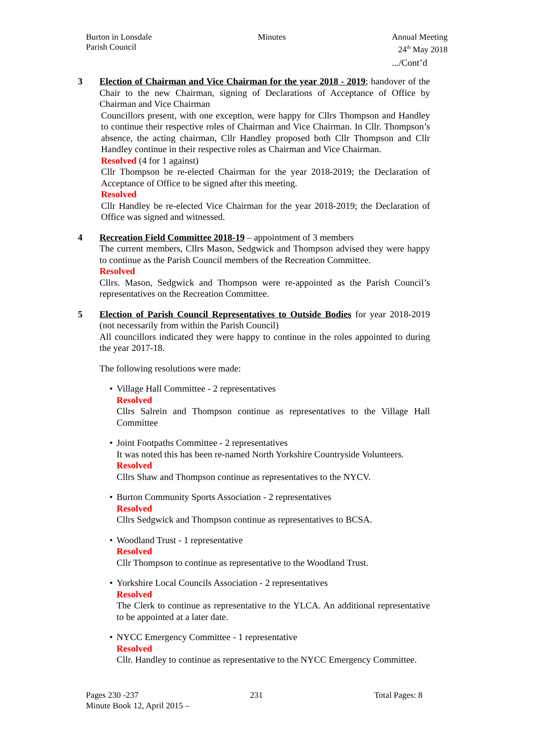Burton in Lonsdale
Parish Council
Minutes Annual Meeting
24<sup>th</sup> May 2018
.../Cont’d
3 Election of Chairman and Vice Chairman for the year 2018 - 2019; handover of the Chair to the new Chairman, signing of Declarations of Acceptance of Office by Chairman and Vice Chairman
Councillors present, with one exception, were happy for Cllrs Thompson and Handley to continue their respective roles of Chairman and Vice Chairman. In Cllr. Thompson’s absence, the acting chairman, Cllr Handley proposed both Cllr Thompson and Cllr Handley continue in their respective roles as Chairman and Vice Chairman.
Resolved (4 for 1 against)
Cllr Thompson be re-elected Chairman for the year 2018-2019; the Declaration of Acceptance of Office to be signed after this meeting.
Resolved
Cllr Handley be re-elected Vice Chairman for the year 2018-2019; the Declaration of Office was signed and witnessed.
4 Recreation Field Committee 2018-19 – appointment of 3 members
The current members, Cllrs Mason, Sedgwick and Thompson advised they were happy to continue as the Parish Council members of the Recreation Committee.
Resolved
Cllrs. Mason, Sedgwick and Thompson were re-appointed as the Parish Council’s representatives on the Recreation Committee.
5 Election of Parish Council Representatives to Outside Bodies for year 2018-2019 (not necessarily from within the Parish Council)
All councillors indicated they were happy to continue in the roles appointed to during the year 2017-18.
The following resolutions were made:
• Village Hall Committee - 2 representatives
Resolved
Cllrs Salrein and Thompson continue as representatives to the Village Hall Committee
• Joint Footpaths Committee - 2 representatives
It was noted this has been re-named North Yorkshire Countryside Volunteers.
Resolved
Cllrs Shaw and Thompson continue as representatives to the NYCV.
• Burton Community Sports Association - 2 representatives
Resolved
Cllrs Sedgwick and Thompson continue as representatives to BCSA.
• Woodland Trust - 1 representative
Resolved
Cllr Thompson to continue as representative to the Woodland Trust.
• Yorkshire Local Councils Association - 2 representatives
Resolved
The Clerk to continue as representative to the YLCA. An additional representative to be appointed at a later date.
• NYCC Emergency Committee - 1 representative
Resolved
Cllr. Handley to continue as representative to the NYCC Emergency Committee.
Pages 230 -237 231 Total Pages: 8
Minute Book 12, April 2015 –